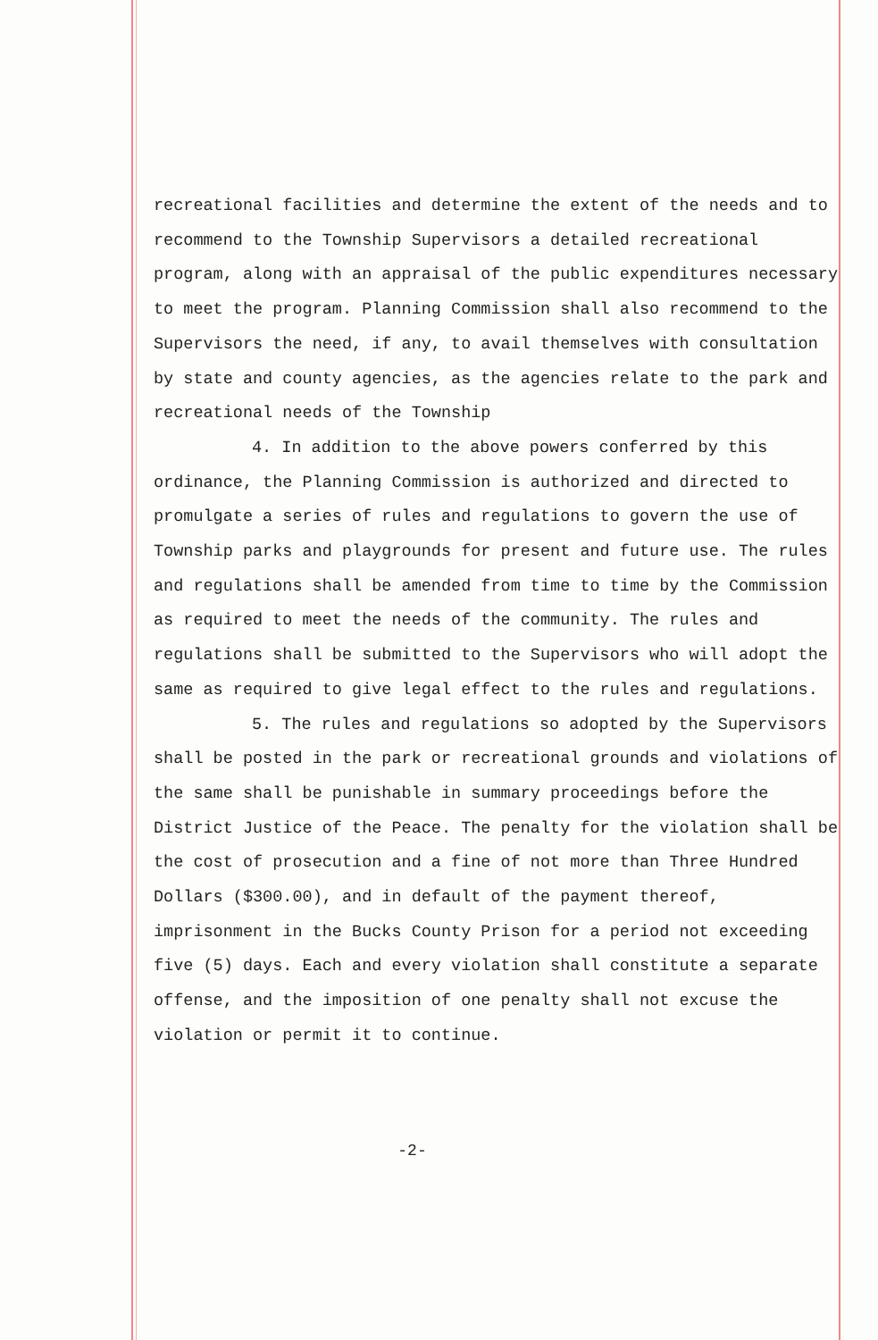recreational facilities and determine the extent of the needs and to recommend to the Township Supervisors a detailed recreational program, along with an appraisal of the public expenditures necessary to meet the program. Planning Commission shall also recommend to the Supervisors the need, if any, to avail themselves with consultation by state and county agencies, as the agencies relate to the park and recreational needs of the Township
4. In addition to the above powers conferred by this ordinance, the Planning Commission is authorized and directed to promulgate a series of rules and regulations to govern the use of Township parks and playgrounds for present and future use. The rules and regulations shall be amended from time to time by the Commission as required to meet the needs of the community. The rules and regulations shall be submitted to the Supervisors who will adopt the same as required to give legal effect to the rules and regulations.
5. The rules and regulations so adopted by the Supervisors shall be posted in the park or recreational grounds and violations of the same shall be punishable in summary proceedings before the District Justice of the Peace. The penalty for the violation shall be the cost of prosecution and a fine of not more than Three Hundred Dollars ($300.00), and in default of the payment thereof, imprisonment in the Bucks County Prison for a period not exceeding five (5) days. Each and every violation shall constitute a separate offense, and the imposition of one penalty shall not excuse the violation or permit it to continue.
-2-